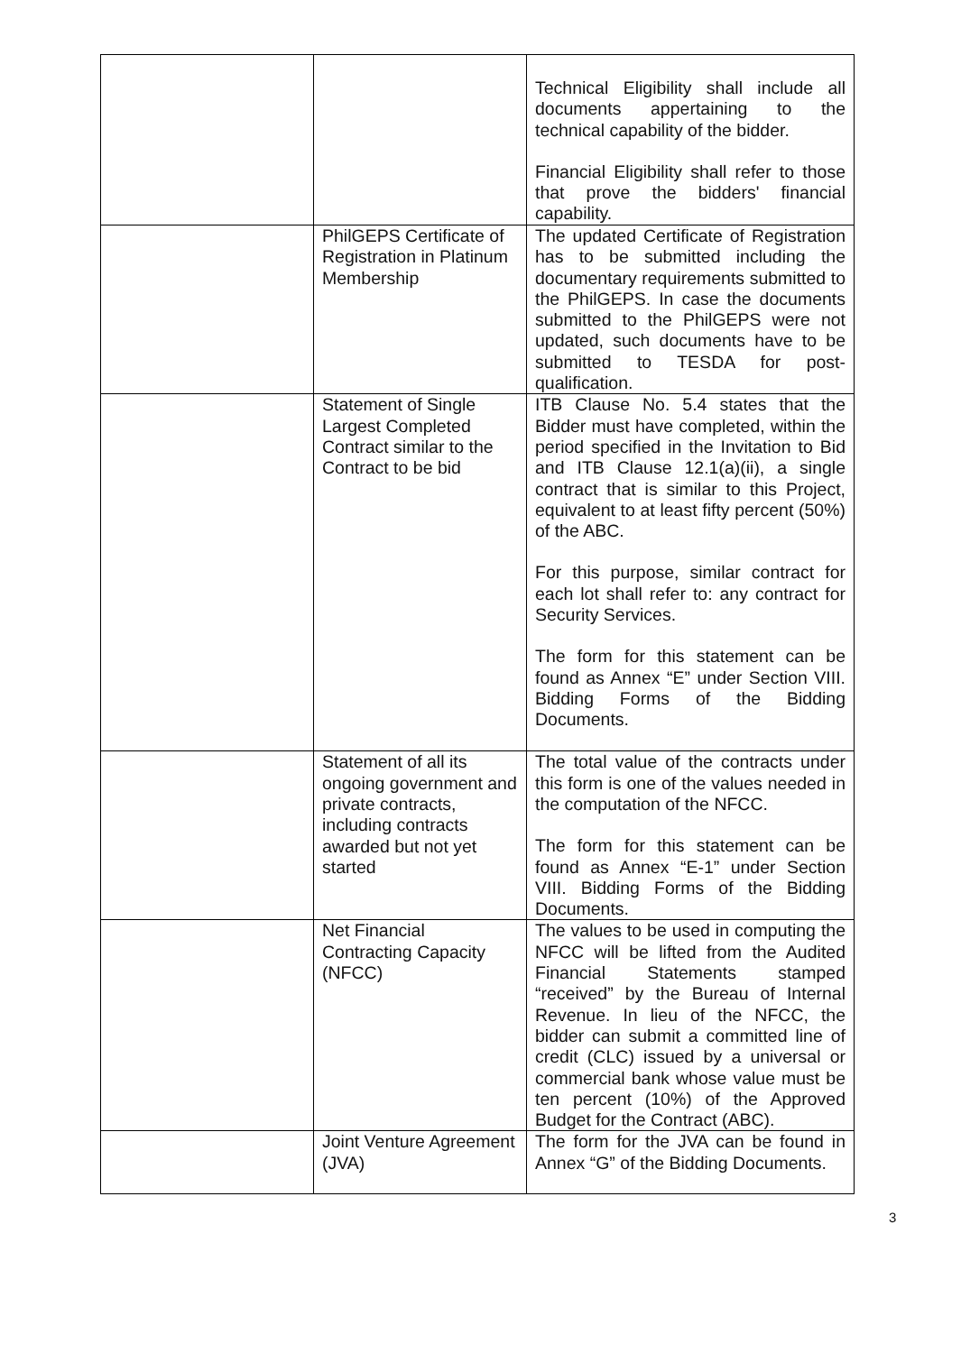| | | Technical Eligibility shall include all documents appertaining to the technical capability of the bidder. Financial Eligibility shall refer to those that prove the bidders' financial capability. |
| | PhilGEPS Certificate of Registration in Platinum Membership | The updated Certificate of Registration has to be submitted including the documentary requirements submitted to the PhilGEPS. In case the documents submitted to the PhilGEPS were not updated, such documents have to be submitted to TESDA for post-qualification. |
| | Statement of Single Largest Completed Contract similar to the Contract to be bid | ITB Clause No. 5.4 states that the Bidder must have completed, within the period specified in the Invitation to Bid and ITB Clause 12.1(a)(ii), a single contract that is similar to this Project, equivalent to at least fifty percent (50%) of the ABC. For this purpose, similar contract for each lot shall refer to: any contract for Security Services. The form for this statement can be found as Annex “E” under Section VIII. Bidding Forms of the Bidding Documents. |
| | Statement of all its ongoing government and private contracts, including contracts awarded but not yet started | The total value of the contracts under this form is one of the values needed in the computation of the NFCC. The form for this statement can be found as Annex “E-1” under Section VIII. Bidding Forms of the Bidding Documents. |
| | Net Financial Contracting Capacity (NFCC) | The values to be used in computing the NFCC will be lifted from the Audited Financial Statements stamped “received” by the Bureau of Internal Revenue. In lieu of the NFCC, the bidder can submit a committed line of credit (CLC) issued by a universal or commercial bank whose value must be ten percent (10%) of the Approved Budget for the Contract (ABC). |
| | Joint Venture Agreement (JVA) | The form for the JVA can be found in Annex “G” of the Bidding Documents. |
3